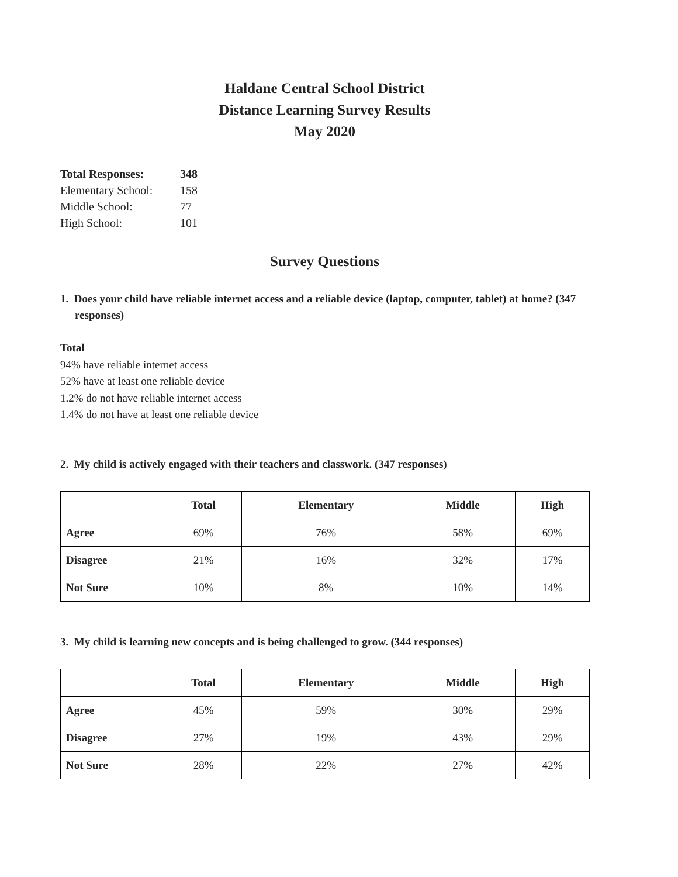Haldane Central School District
Distance Learning Survey Results
May 2020
| Total Responses: | 348 |
| Elementary School: | 158 |
| Middle School: | 77 |
| High School: | 101 |
Survey Questions
1. Does your child have reliable internet access and a reliable device (laptop, computer, tablet) at home? (347 responses)
Total
94% have reliable internet access
52% have at least one reliable device
1.2% do not have reliable internet access
1.4% do not have at least one reliable device
2. My child is actively engaged with their teachers and classwork. (347 responses)
| | Total | Elementary | Middle | High |
| --- | --- | --- | --- | --- |
| Agree | 69% | 76% | 58% | 69% |
| Disagree | 21% | 16% | 32% | 17% |
| Not Sure | 10% | 8% | 10% | 14% |
3. My child is learning new concepts and is being challenged to grow. (344 responses)
| | Total | Elementary | Middle | High |
| --- | --- | --- | --- | --- |
| Agree | 45% | 59% | 30% | 29% |
| Disagree | 27% | 19% | 43% | 29% |
| Not Sure | 28% | 22% | 27% | 42% |